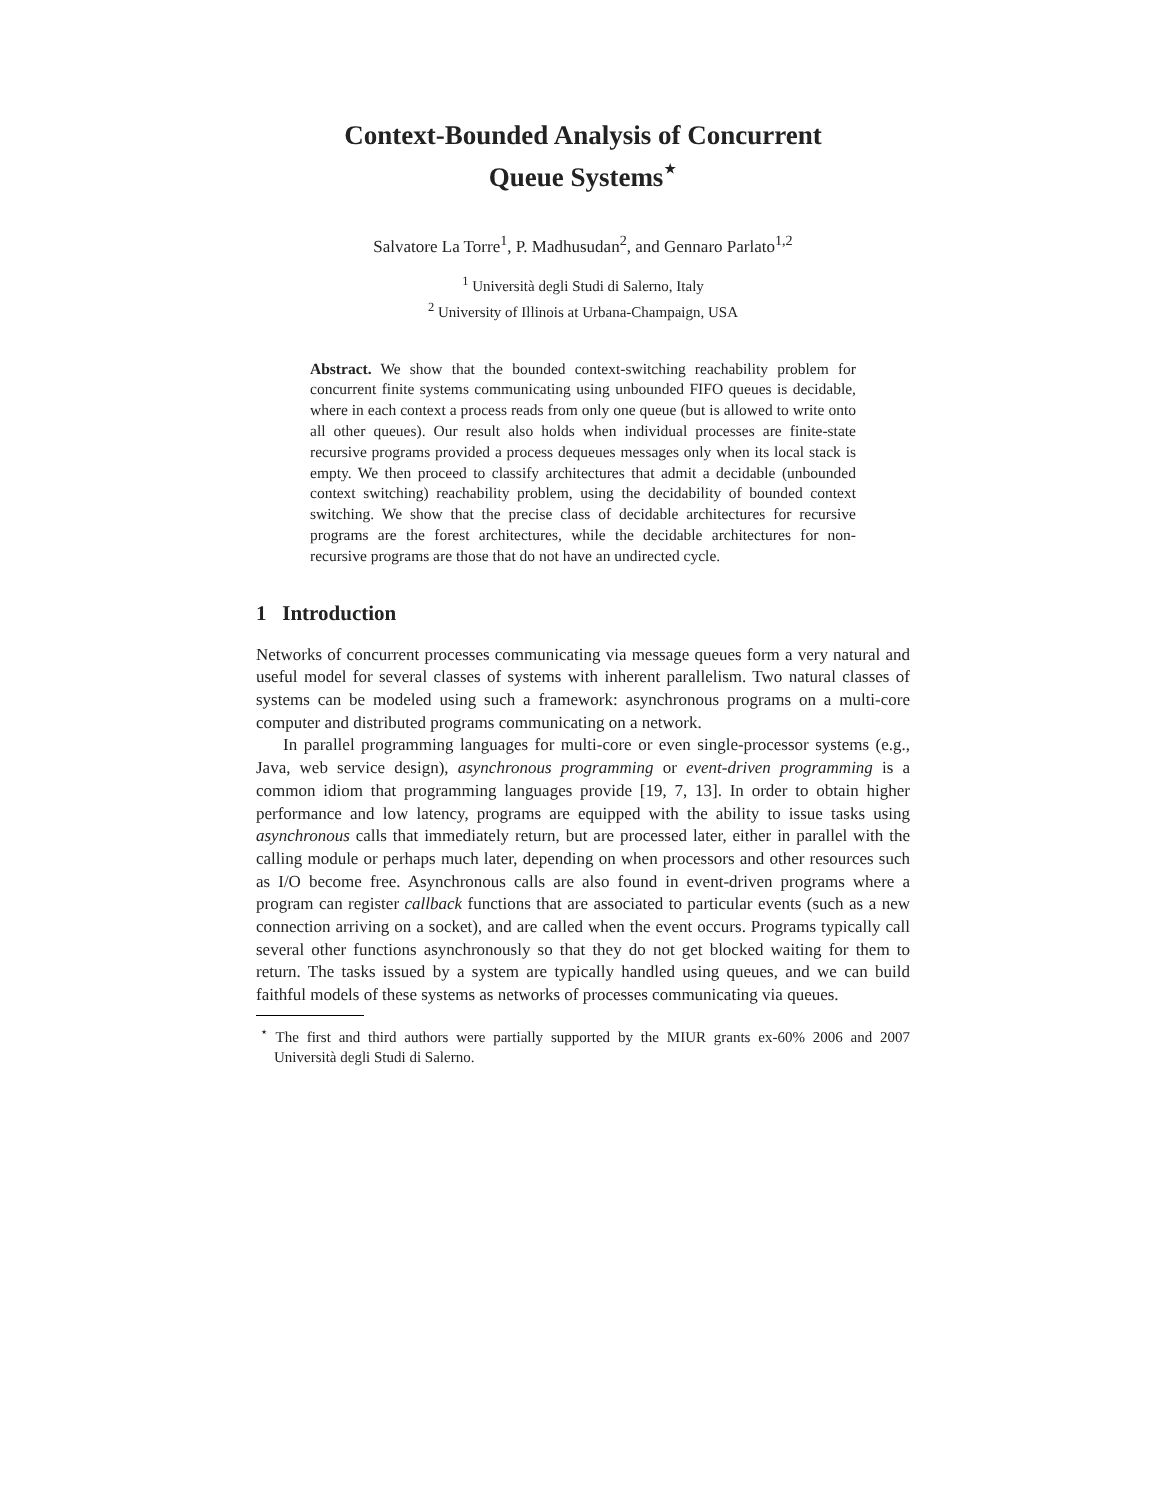Context-Bounded Analysis of Concurrent
Queue Systems<sup>⋆</sup>
Salvatore La Torre<sup>1</sup>, P. Madhusudan<sup>2</sup>, and Gennaro Parlato<sup>1,2</sup>
<sup>1</sup> Università degli Studi di Salerno, Italy
<sup>2</sup> University of Illinois at Urbana-Champaign, USA
Abstract. We show that the bounded context-switching reachability problem for concurrent finite systems communicating using unbounded FIFO queues is decidable, where in each context a process reads from only one queue (but is allowed to write onto all other queues). Our result also holds when individual processes are finite-state recursive programs provided a process dequeues messages only when its local stack is empty. We then proceed to classify architectures that admit a decidable (unbounded context switching) reachability problem, using the decidability of bounded context switching. We show that the precise class of decidable architectures for recursive programs are the forest architectures, while the decidable architectures for non-recursive programs are those that do not have an undirected cycle.
1 Introduction
Networks of concurrent processes communicating via message queues form a very natural and useful model for several classes of systems with inherent parallelism. Two natural classes of systems can be modeled using such a framework: asynchronous programs on a multi-core computer and distributed programs communicating on a network.
In parallel programming languages for multi-core or even single-processor systems (e.g., Java, web service design), asynchronous programming or event-driven programming is a common idiom that programming languages provide [19, 7, 13]. In order to obtain higher performance and low latency, programs are equipped with the ability to issue tasks using asynchronous calls that immediately return, but are processed later, either in parallel with the calling module or perhaps much later, depending on when processors and other resources such as I/O become free. Asynchronous calls are also found in event-driven programs where a program can register callback functions that are associated to particular events (such as a new connection arriving on a socket), and are called when the event occurs. Programs typically call several other functions asynchronously so that they do not get blocked waiting for them to return. The tasks issued by a system are typically handled using queues, and we can build faithful models of these systems as networks of processes communicating via queues.
<sup>⋆</sup> The first and third authors were partially supported by the MIUR grants ex-60% 2006 and 2007 Università degli Studi di Salerno.